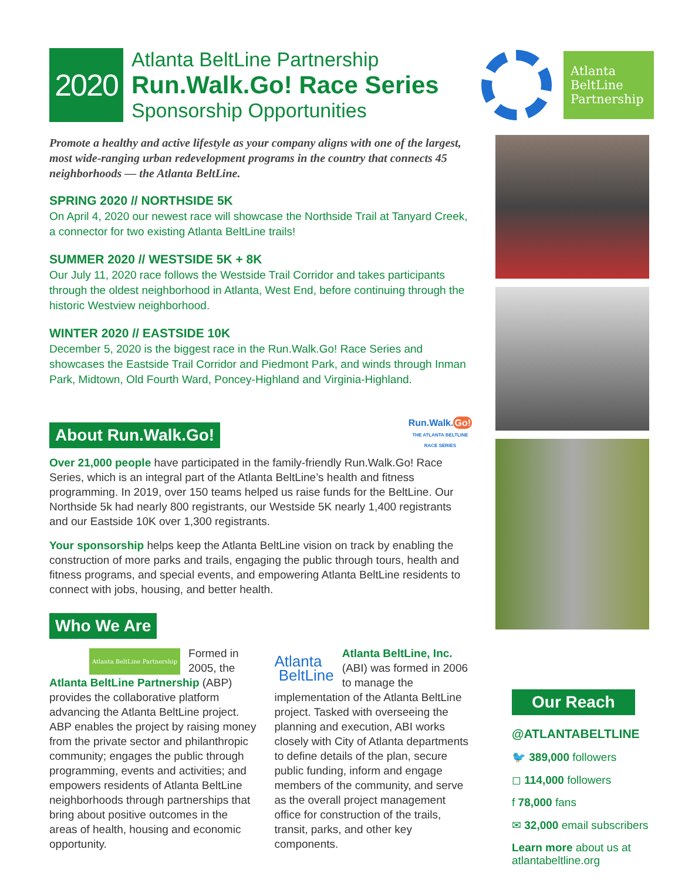2020
Atlanta BeltLine Partnership
Run.Walk.Go! Race Series
Sponsorship Opportunities
Atlanta BeltLine Partnership
Promote a healthy and active lifestyle as your company aligns with one of the largest, most wide-ranging urban redevelopment programs in the country that connects 45 neighborhoods — the Atlanta BeltLine.
SPRING 2020 // NORTHSIDE 5K
On April 4, 2020 our newest race will showcase the Northside Trail at Tanyard Creek, a connector for two existing Atlanta BeltLine trails!
SUMMER 2020 // WESTSIDE 5K + 8K
Our July 11, 2020 race follows the Westside Trail Corridor and takes participants through the oldest neighborhood in Atlanta, West End, before continuing through the historic Westview neighborhood.
WINTER 2020 // EASTSIDE 10K
December 5, 2020 is the biggest race in the Run.Walk.Go! Race Series and showcases the Eastside Trail Corridor and Piedmont Park, and winds through Inman Park, Midtown, Old Fourth Ward, Poncey-Highland and Virginia-Highland.
About Run.Walk.Go!
Run.Walk.Go!
THE ATLANTA BELTLINE
RACE SERIES
Over 21,000 people have participated in the family-friendly Run.Walk.Go! Race Series, which is an integral part of the Atlanta BeltLine’s health and fitness programming. In 2019, over 150 teams helped us raise funds for the BeltLine. Our Northside 5k had nearly 800 registrants, our Westside 5K nearly 1,400 registrants and our Eastside 10K over 1,300 registrants.
Your sponsorship helps keep the Atlanta BeltLine vision on track by enabling the construction of more parks and trails, engaging the public through tours, health and fitness programs, and special events, and empowering Atlanta BeltLine residents to connect with jobs, housing, and better health.
Who We Are
Atlanta BeltLine Partnership Formed in 2005, the Atlanta BeltLine Partnership (ABP) provides the collaborative platform advancing the Atlanta BeltLine project. ABP enables the project by raising money from the private sector and philanthropic community; engages the public through programming, events and activities; and empowers residents of Atlanta BeltLine neighborhoods through partnerships that bring about positive outcomes in the areas of health, housing and economic opportunity.
Atlanta
BeltLine Atlanta BeltLine, Inc. (ABI) was formed in 2006 to manage the implementation of the Atlanta BeltLine project. Tasked with overseeing the planning and execution, ABI works closely with City of Atlanta departments to define details of the plan, secure public funding, inform and engage members of the community, and serve as the overall project management office for construction of the trails, transit, parks, and other key components.
Our Reach
@ATLANTABELTLINE
🐦 389,000 followers
◻ 114,000 followers
f 78,000 fans
✉ 32,000 email subscribers
Learn more about us at atlantabeltline.org